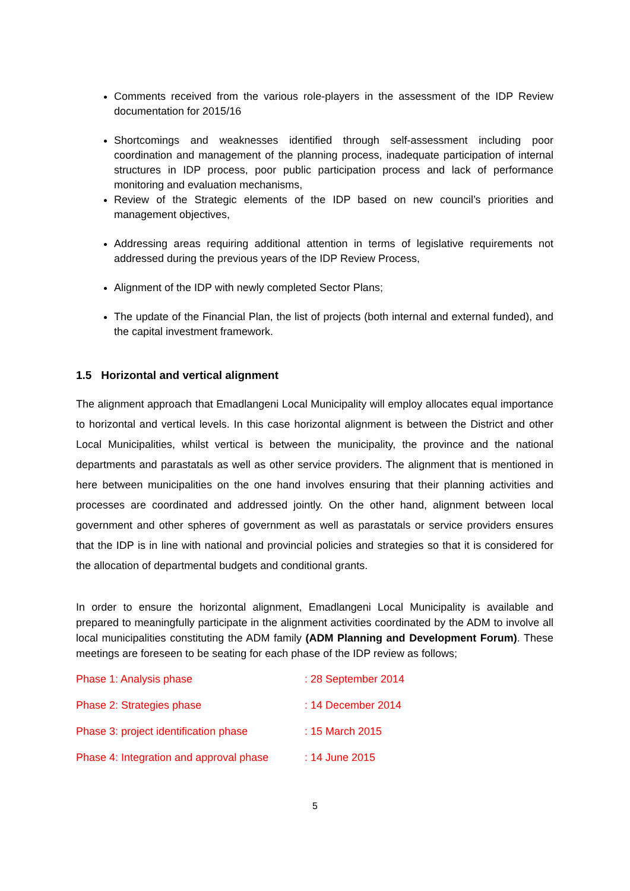Comments received from the various role-players in the assessment of the IDP Review documentation for 2015/16
Shortcomings and weaknesses identified through self-assessment including poor coordination and management of the planning process, inadequate participation of internal structures in IDP process, poor public participation process and lack of performance monitoring and evaluation mechanisms,
Review of the Strategic elements of the IDP based on new council’s priorities and management objectives,
Addressing areas requiring additional attention in terms of legislative requirements not addressed during the previous years of the IDP Review Process,
Alignment of the IDP with newly completed Sector Plans;
The update of the Financial Plan, the list of projects (both internal and external funded), and the capital investment framework.
1.5 Horizontal and vertical alignment
The alignment approach that Emadlangeni Local Municipality will employ allocates equal importance to horizontal and vertical levels. In this case horizontal alignment is between the District and other Local Municipalities, whilst vertical is between the municipality, the province and the national departments and parastatals as well as other service providers. The alignment that is mentioned in here between municipalities on the one hand involves ensuring that their planning activities and processes are coordinated and addressed jointly. On the other hand, alignment between local government and other spheres of government as well as parastatals or service providers ensures that the IDP is in line with national and provincial policies and strategies so that it is considered for the allocation of departmental budgets and conditional grants.
In order to ensure the horizontal alignment, Emadlangeni Local Municipality is available and prepared to meaningfully participate in the alignment activities coordinated by the ADM to involve all local municipalities constituting the ADM family (ADM Planning and Development Forum). These meetings are foreseen to be seating for each phase of the IDP review as follows;
| Phase 1: Analysis phase | : 28 September 2014 |
| Phase 2: Strategies phase | : 14 December 2014 |
| Phase 3: project identification phase | : 15 March 2015 |
| Phase 4: Integration and approval phase | : 14 June 2015 |
5